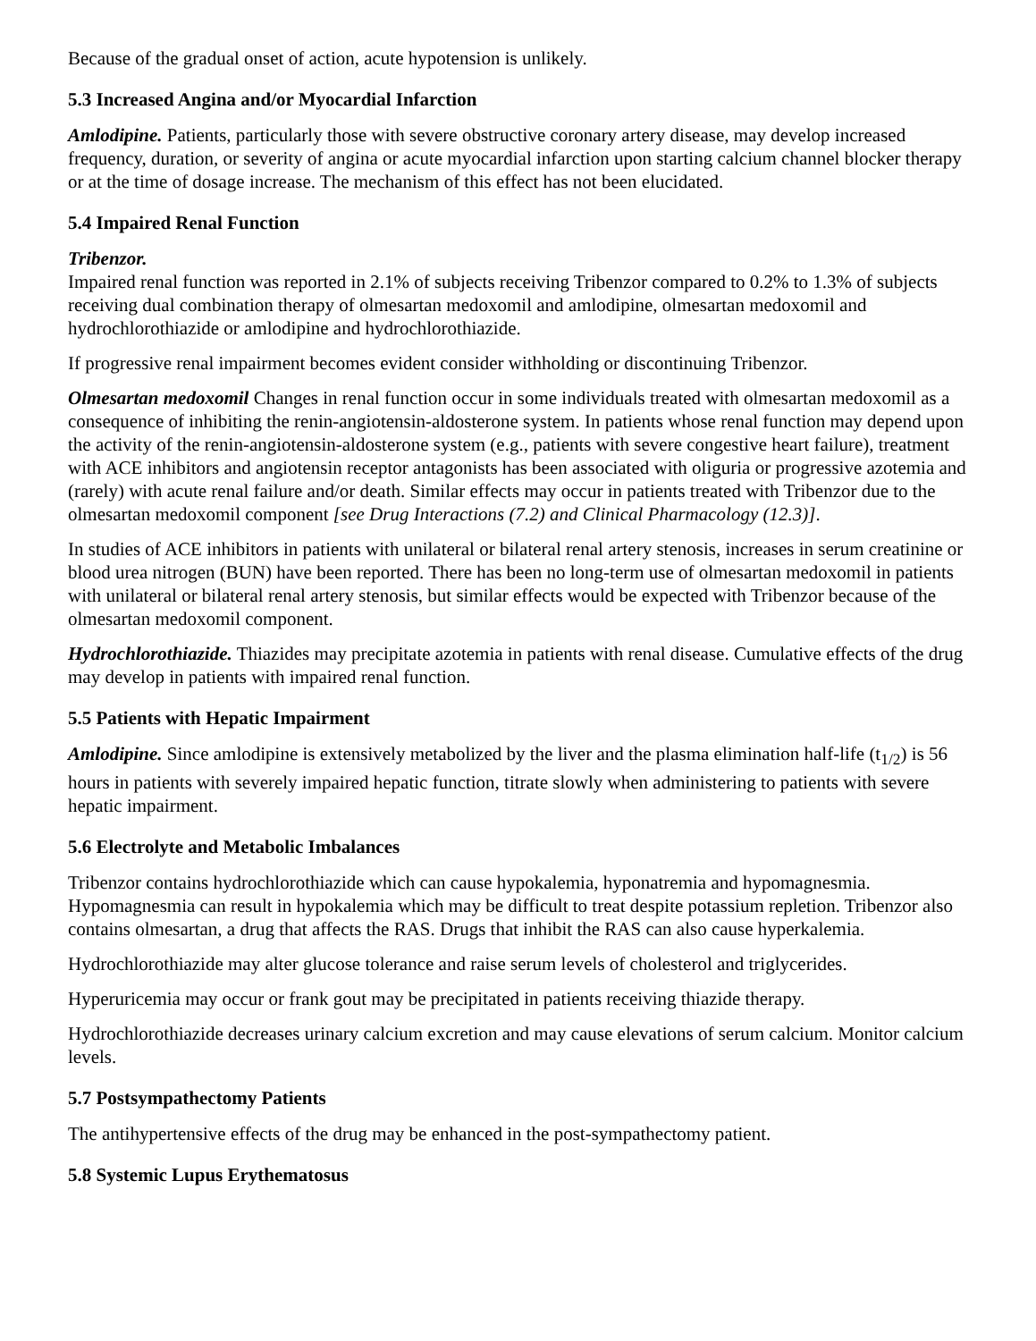Because of the gradual onset of action, acute hypotension is unlikely.
5.3 Increased Angina and/or Myocardial Infarction
Amlodipine. Patients, particularly those with severe obstructive coronary artery disease, may develop increased frequency, duration, or severity of angina or acute myocardial infarction upon starting calcium channel blocker therapy or at the time of dosage increase. The mechanism of this effect has not been elucidated.
5.4 Impaired Renal Function
Tribenzor.
Impaired renal function was reported in 2.1% of subjects receiving Tribenzor compared to 0.2% to 1.3% of subjects receiving dual combination therapy of olmesartan medoxomil and amlodipine, olmesartan medoxomil and hydrochlorothiazide or amlodipine and hydrochlorothiazide.
If progressive renal impairment becomes evident consider withholding or discontinuing Tribenzor.
Olmesartan medoxomil Changes in renal function occur in some individuals treated with olmesartan medoxomil as a consequence of inhibiting the renin-angiotensin-aldosterone system. In patients whose renal function may depend upon the activity of the renin-angiotensin-aldosterone system (e.g., patients with severe congestive heart failure), treatment with ACE inhibitors and angiotensin receptor antagonists has been associated with oliguria or progressive azotemia and (rarely) with acute renal failure and/or death. Similar effects may occur in patients treated with Tribenzor due to the olmesartan medoxomil component [see Drug Interactions (7.2) and Clinical Pharmacology (12.3)].
In studies of ACE inhibitors in patients with unilateral or bilateral renal artery stenosis, increases in serum creatinine or blood urea nitrogen (BUN) have been reported. There has been no long-term use of olmesartan medoxomil in patients with unilateral or bilateral renal artery stenosis, but similar effects would be expected with Tribenzor because of the olmesartan medoxomil component.
Hydrochlorothiazide. Thiazides may precipitate azotemia in patients with renal disease. Cumulative effects of the drug may develop in patients with impaired renal function.
5.5 Patients with Hepatic Impairment
Amlodipine. Since amlodipine is extensively metabolized by the liver and the plasma elimination half-life (t<sub>1/2</sub>) is 56 hours in patients with severely impaired hepatic function, titrate slowly when administering to patients with severe hepatic impairment.
5.6 Electrolyte and Metabolic Imbalances
Tribenzor contains hydrochlorothiazide which can cause hypokalemia, hyponatremia and hypomagnesmia. Hypomagnesmia can result in hypokalemia which may be difficult to treat despite potassium repletion. Tribenzor also contains olmesartan, a drug that affects the RAS. Drugs that inhibit the RAS can also cause hyperkalemia.
Hydrochlorothiazide may alter glucose tolerance and raise serum levels of cholesterol and triglycerides.
Hyperuricemia may occur or frank gout may be precipitated in patients receiving thiazide therapy.
Hydrochlorothiazide decreases urinary calcium excretion and may cause elevations of serum calcium. Monitor calcium levels.
5.7 Postsympathectomy Patients
The antihypertensive effects of the drug may be enhanced in the post-sympathectomy patient.
5.8 Systemic Lupus Erythematosus